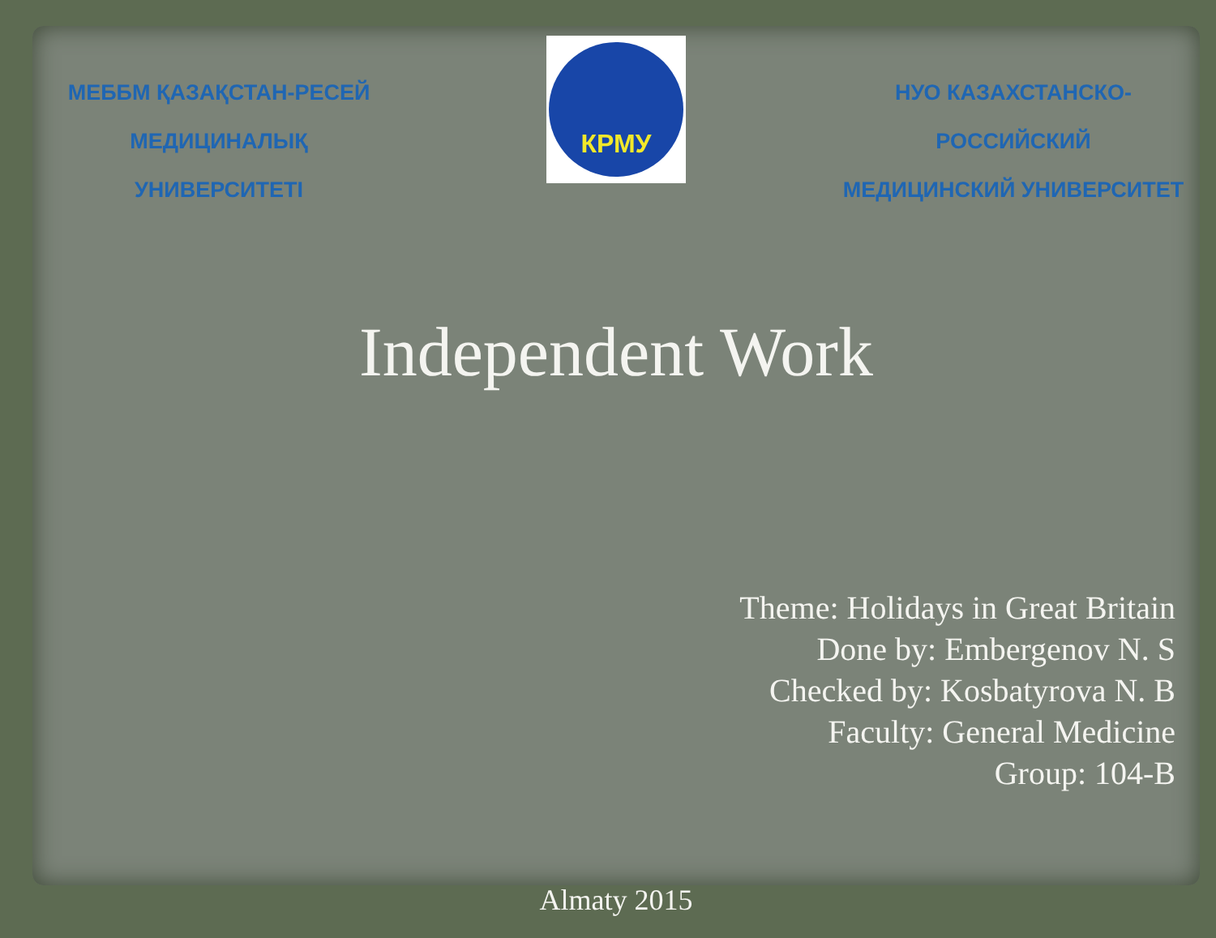МЕББМ ҚАЗАҚСТАН-РЕСЕЙ
МЕДИЦИНАЛЫҚ
УНИВЕРСИТЕТІ
КРМУ
НУО КАЗАХСТАНСКО-
РОССИЙСКИЙ
МЕДИЦИНСКИЙ УНИВЕРСИТЕТ
Independent Work
Theme: Holidays in Great Britain
Done by: Embergenov N. S
Checked by: Kosbatyrova N. B
Faculty: General Medicine
Group: 104-B
Almaty 2015